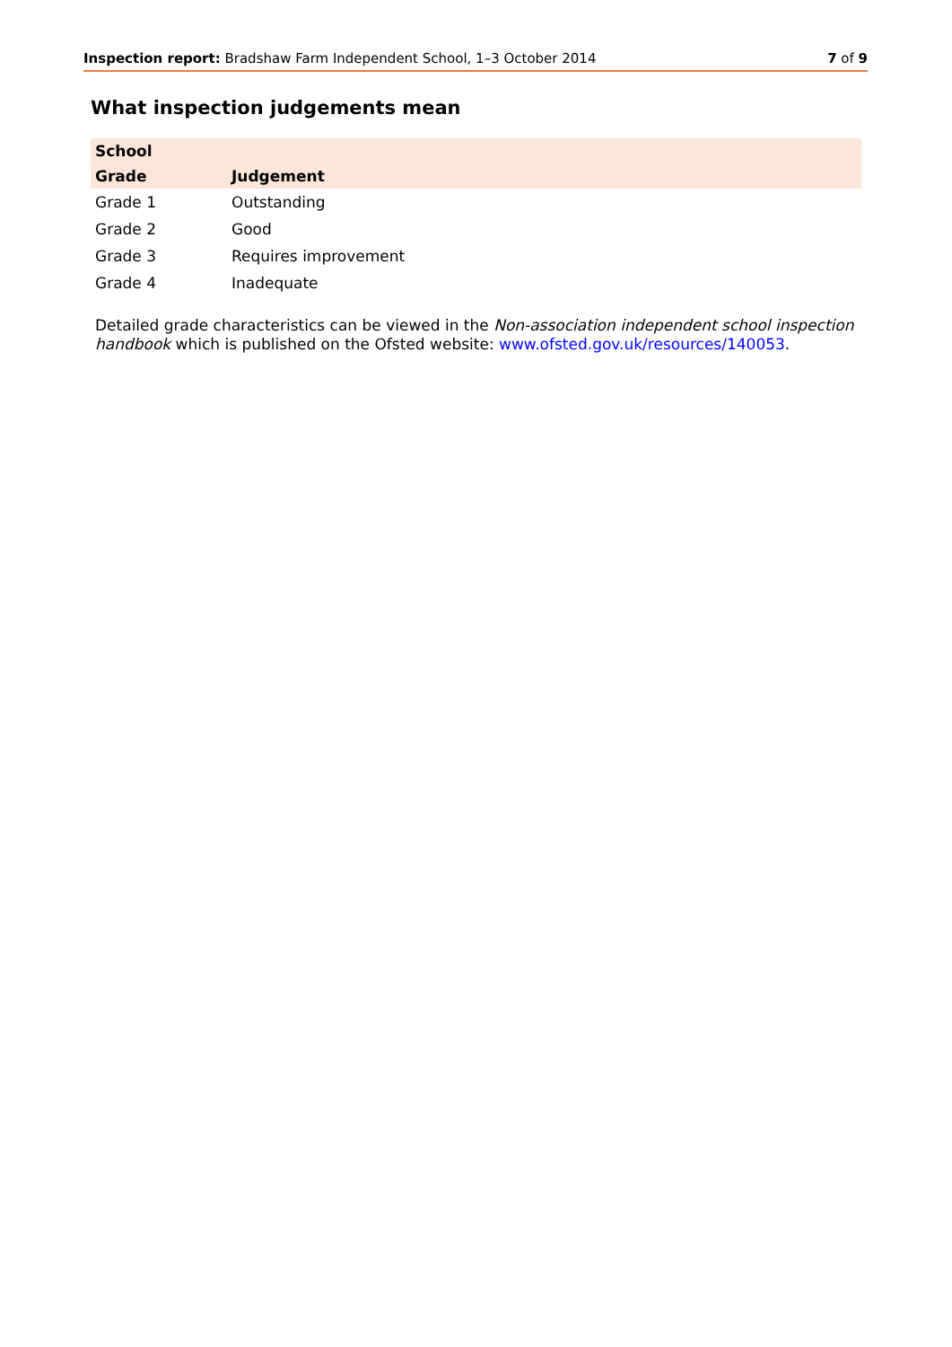Inspection report: Bradshaw Farm Independent School, 1–3 October 2014 7 of 9
What inspection judgements mean
| School | |
| --- | --- |
| Grade | Judgement |
| Grade 1 | Outstanding |
| Grade 2 | Good |
| Grade 3 | Requires improvement |
| Grade 4 | Inadequate |
Detailed grade characteristics can be viewed in the Non-association independent school inspection handbook which is published on the Ofsted website: www.ofsted.gov.uk/resources/140053.